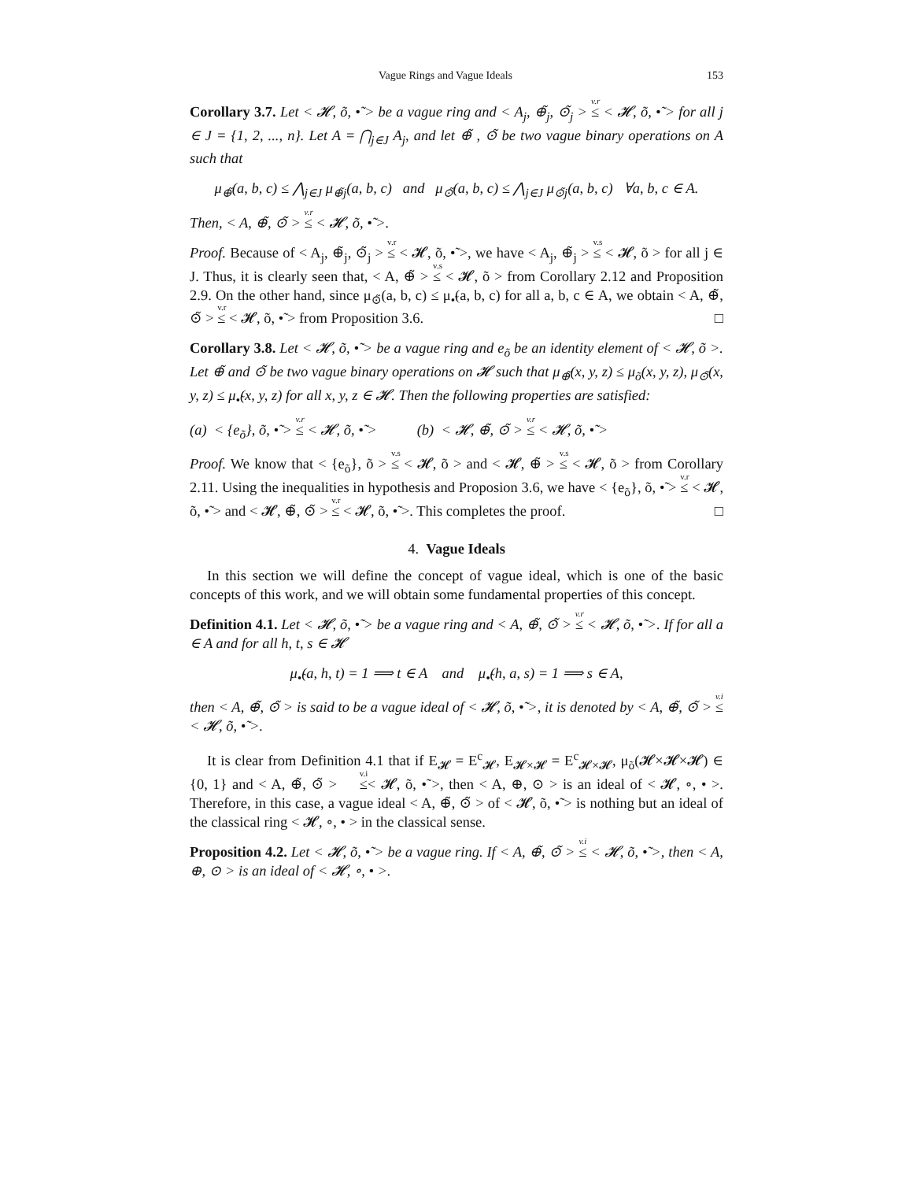Vague Rings and Vague Ideals 153
Corollary 3.7. Let < 𝓗, õ, •̃ > be a vague ring and < A<sub>j</sub>, ⊕̃<sub>j</sub>, ⊙̃<sub>j</sub> > <sup>v.r</sup>≤ < 𝓗, õ, •̃ > for all j ∈ J = {1, 2, ..., n}. Let A = ⋂<sub>j∈J</sub> A<sub>j</sub>, and let ⊕̃ , ⊙̃ be two vague binary operations on A such that
μ<sub>⊕̃</sub>(a, b, c) ≤ ⋀<sub>j∈J</sub> μ<sub>⊕̃j</sub>(a, b, c) and μ<sub>⊙̃</sub>(a, b, c) ≤ ⋀<sub>j∈J</sub> μ<sub>⊙̃j</sub>(a, b, c) ∀a, b, c ∈ A.
Then, < A, ⊕̃, ⊙̃ > <sup>v.r</sup>≤ < 𝓗, õ, •̃ >.
Proof. Because of < A<sub>j</sub>, ⊕̃<sub>j</sub>, ⊙̃<sub>j</sub> > <sup>v.r</sup>≤ < 𝓗, õ, •̃ >, we have < A<sub>j</sub>, ⊕̃<sub>j</sub> > <sup>v.s</sup>≤ < 𝓗, õ > for all j ∈ J. Thus, it is clearly seen that, < A, ⊕̃ > <sup>v.s</sup>≤ < 𝓗, õ > from Corollary 2.12 and Proposition 2.9. On the other hand, since μ<sub>⊙̃</sub>(a, b, c) ≤ μ<sub>•̃</sub>(a, b, c) for all a, b, c ∈ A, we obtain < A, ⊕̃, ⊙̃ > <sup>v.r</sup>≤ < 𝓗, õ, •̃ > from Proposition 3.6. □
Corollary 3.8. Let < 𝓗, õ, •̃ > be a vague ring and e<sub>õ</sub> be an identity element of < 𝓗, õ >. Let ⊕̃ and ⊙̃ be two vague binary operations on 𝓗 such that μ<sub>⊕̃</sub>(x, y, z) ≤ μ<sub>õ</sub>(x, y, z), μ<sub>⊙̃</sub>(x, y, z) ≤ μ<sub>•̃</sub>(x, y, z) for all x, y, z ∈ 𝓗. Then the following properties are satisfied:
(a) < {e<sub>õ</sub>}, õ, •̃ > <sup>v.r</sup>≤ < 𝓗, õ, •̃ > (b) < 𝓗, ⊕̃, ⊙̃ > <sup>v.r</sup>≤ < 𝓗, õ, •̃ >
Proof. We know that < {e<sub>õ</sub>}, õ > <sup>v.s</sup>≤ < 𝓗, õ > and < 𝓗, ⊕̃ > <sup>v.s</sup>≤ < 𝓗, õ > from Corollary 2.11. Using the inequalities in hypothesis and Proposion 3.6, we have < {e<sub>õ</sub>}, õ, •̃ > <sup>v.r</sup>≤ < 𝓗, õ, •̃ > and < 𝓗, ⊕̃, ⊙̃ > <sup>v.r</sup>≤ < 𝓗, õ, •̃ >. This completes the proof. □
4. Vague Ideals
In this section we will define the concept of vague ideal, which is one of the basic concepts of this work, and we will obtain some fundamental properties of this concept.
Definition 4.1. Let < 𝓗, õ, •̃ > be a vague ring and < A, ⊕̃, ⊙̃ > <sup>v.r</sup>≤ < 𝓗, õ, •̃ >. If for all a ∈ A and for all h, t, s ∈ 𝓗
μ<sub>•̃</sub>(a, h, t) = 1 ⟹ t ∈ A and μ<sub>•̃</sub>(h, a, s) = 1 ⟹ s ∈ A,
then < A, ⊕̃, ⊙̃ > is said to be a vague ideal of < 𝓗, õ, •̃ >, it is denoted by < A, ⊕̃, ⊙̃ > <sup>v.i</sup>≤ < 𝓗, õ, •̃ >.
It is clear from Definition 4.1 that if E<sub>𝓗</sub> = E<sup>c</sup><sub>𝓗</sub>, E<sub>𝓗×𝓗</sub> = E<sup>c</sup><sub>𝓗×𝓗</sub>, μ<sub>õ</sub>(𝓗×𝓗×𝓗) ∈ {0, 1} and < A, ⊕̃, ⊙̃ > <sup>v.i</sup>≤< 𝓗, õ, •̃ >, then < A, ⊕, ⊙ > is an ideal of < 𝓗, ∘, • >. Therefore, in this case, a vague ideal < A, ⊕̃, ⊙̃ > of < 𝓗, õ, •̃ > is nothing but an ideal of the classical ring < 𝓗, ∘, • > in the classical sense.
Proposition 4.2. Let < 𝓗, õ, •̃ > be a vague ring. If < A, ⊕̃, ⊙̃ > <sup>v.i</sup>≤ < 𝓗, õ, •̃ >, then < A, ⊕, ⊙ > is an ideal of < 𝓗, ∘, • >.